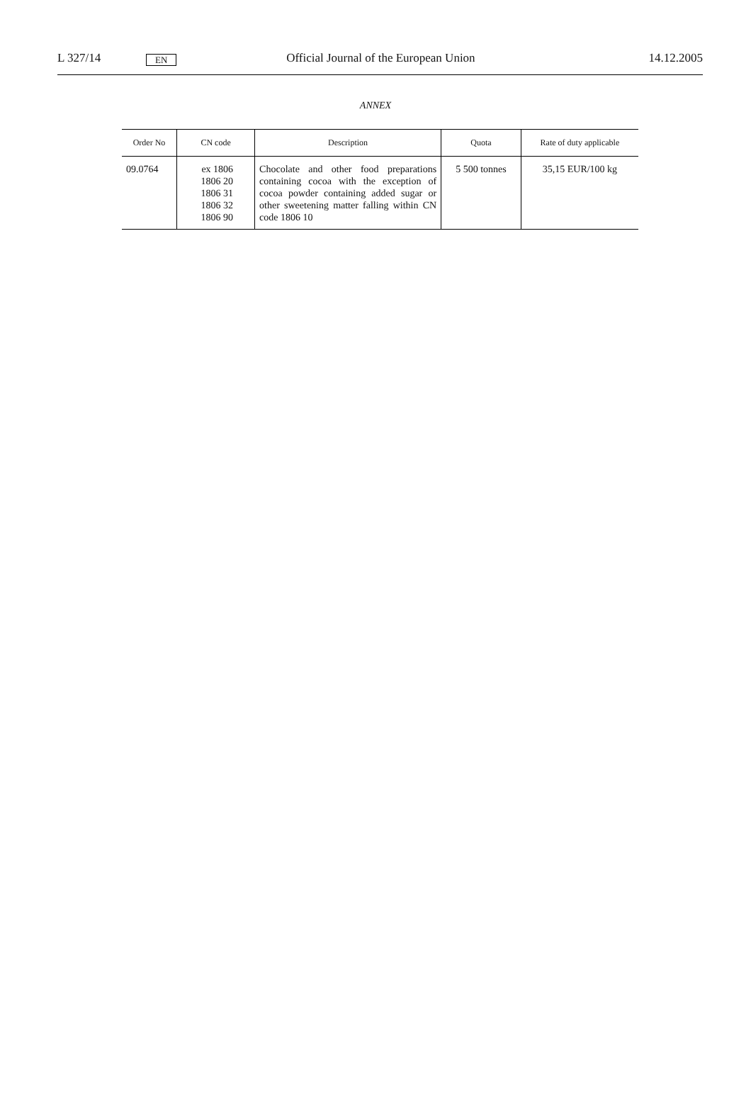L 327/14 EN Official Journal of the European Union 14.12.2005
ANNEX
| Order No | CN code | Description | Quota | Rate of duty applicable |
| --- | --- | --- | --- | --- |
| 09.0764 | ex 1806 1806 20 1806 31 1806 32 1806 90 | Chocolate and other food preparations containing cocoa with the exception of cocoa powder containing added sugar or other sweetening matter falling within CN code 1806 10 | 5 500 tonnes | 35,15 EUR/100 kg |